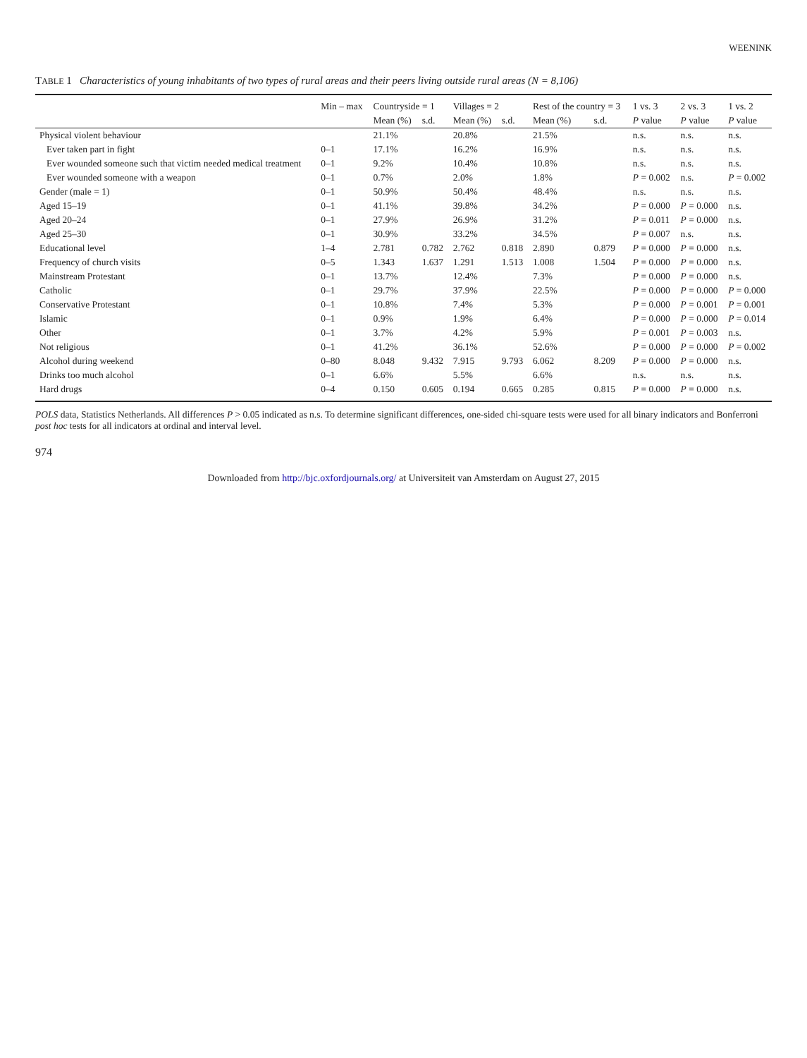WEENINK
TABLE 1 Characteristics of young inhabitants of two types of rural areas and their peers living outside rural areas (N = 8,106)
| | Min – max | Countryside = 1 | | Villages = 2 | | Rest of the country = 3 | | 1 vs. 3 | 2 vs. 3 | 1 vs. 2 |
| --- | --- | --- | --- | --- | --- | --- | --- | --- | --- | --- |
| | | Mean (%) | s.d. | Mean (%) | s.d. | Mean (%) | s.d. | P value | P value | P value |
| Physical violent behaviour | | 21.1% | | 20.8% | | 21.5% | | n.s. | n.s. | n.s. |
| Ever taken part in fight | 0–1 | 17.1% | | 16.2% | | 16.9% | | n.s. | n.s. | n.s. |
| Ever wounded someone such that victim needed medical treatment | 0–1 | 9.2% | | 10.4% | | 10.8% | | n.s. | n.s. | n.s. |
| Ever wounded someone with a weapon | 0–1 | 0.7% | | 2.0% | | 1.8% | | P = 0.002 | n.s. | P = 0.002 |
| Gender (male = 1) | 0–1 | 50.9% | | 50.4% | | 48.4% | | n.s. | n.s. | n.s. |
| Aged 15–19 | 0–1 | 41.1% | | 39.8% | | 34.2% | | P = 0.000 | P = 0.000 | n.s. |
| Aged 20–24 | 0–1 | 27.9% | | 26.9% | | 31.2% | | P = 0.011 | P = 0.000 | n.s. |
| Aged 25–30 | 0–1 | 30.9% | | 33.2% | | 34.5% | | P = 0.007 | n.s. | n.s. |
| Educational level | 1–4 | 2.781 | 0.782 | 2.762 | 0.818 | 2.890 | 0.879 | P = 0.000 | P = 0.000 | n.s. |
| Frequency of church visits | 0–5 | 1.343 | 1.637 | 1.291 | 1.513 | 1.008 | 1.504 | P = 0.000 | P = 0.000 | n.s. |
| Mainstream Protestant | 0–1 | 13.7% | | 12.4% | | 7.3% | | P = 0.000 | P = 0.000 | n.s. |
| Catholic | 0–1 | 29.7% | | 37.9% | | 22.5% | | P = 0.000 | P = 0.000 | P = 0.000 |
| Conservative Protestant | 0–1 | 10.8% | | 7.4% | | 5.3% | | P = 0.000 | P = 0.001 | P = 0.001 |
| Islamic | 0–1 | 0.9% | | 1.9% | | 6.4% | | P = 0.000 | P = 0.000 | P = 0.014 |
| Other | 0–1 | 3.7% | | 4.2% | | 5.9% | | P = 0.001 | P = 0.003 | n.s. |
| Not religious | 0–1 | 41.2% | | 36.1% | | 52.6% | | P = 0.000 | P = 0.000 | P = 0.002 |
| Alcohol during weekend | 0–80 | 8.048 | 9.432 | 7.915 | 9.793 | 6.062 | 8.209 | P = 0.000 | P = 0.000 | n.s. |
| Drinks too much alcohol | 0–1 | 6.6% | | 5.5% | | 6.6% | | n.s. | n.s. | n.s. |
| Hard drugs | 0–4 | 0.150 | 0.605 | 0.194 | 0.665 | 0.285 | 0.815 | P = 0.000 | P = 0.000 | n.s. |
POLS data, Statistics Netherlands. All differences P > 0.05 indicated as n.s. To determine significant differences, one-sided chi-square tests were used for all binary indicators and Bonferroni post hoc tests for all indicators at ordinal and interval level.
974
Downloaded from http://bjc.oxfordjournals.org/ at Universiteit van Amsterdam on August 27, 2015